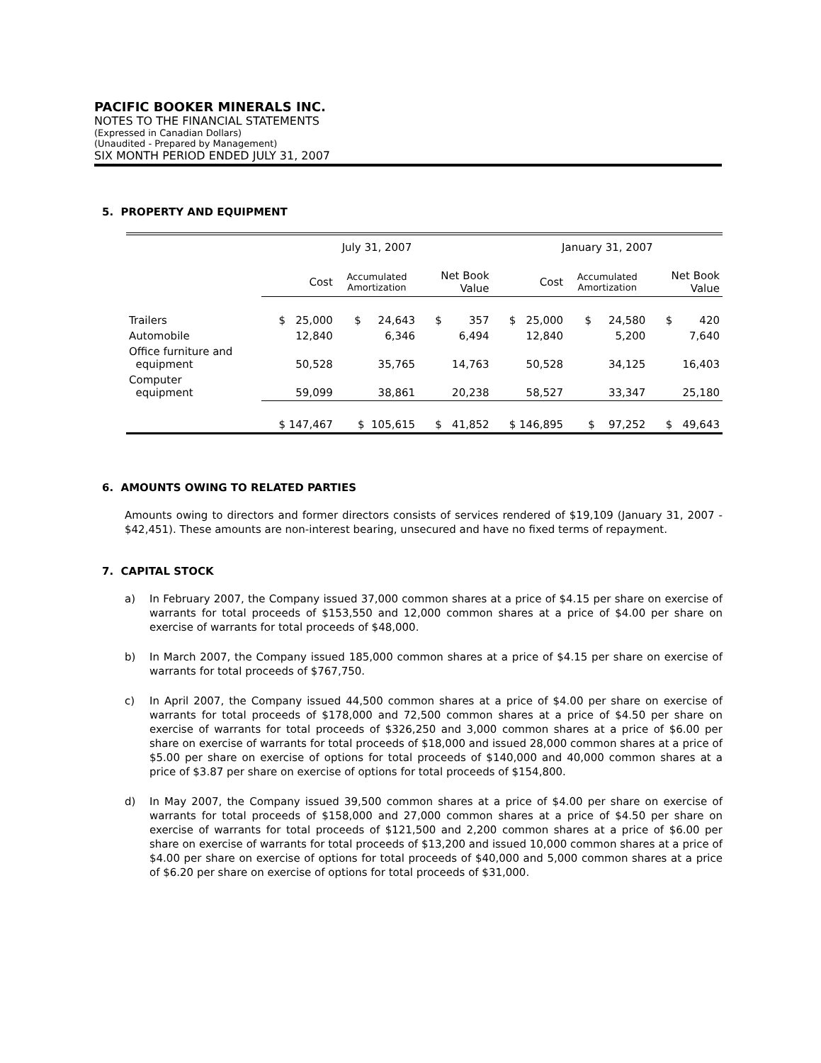PACIFIC BOOKER MINERALS INC.
NOTES TO THE FINANCIAL STATEMENTS
(Expressed in Canadian Dollars)
(Unaudited - Prepared by Management)
SIX MONTH PERIOD ENDED JULY 31, 2007
5. PROPERTY AND EQUIPMENT
| | July 31, 2007 | | | January 31, 2007 | | |
| | Cost | Accumulated Amortization | Net Book Value | Cost | Accumulated Amortization | Net Book Value |
| Trailers | $ 25,000 | $ 24,643 | $ 357 | $ 25,000 | $ 24,580 | $ 420 |
| Automobile | 12,840 | 6,346 | 6,494 | 12,840 | 5,200 | 7,640 |
| Office furniture and equipment | 50,528 | 35,765 | 14,763 | 50,528 | 34,125 | 16,403 |
| Computer equipment | 59,099 | 38,861 | 20,238 | 58,527 | 33,347 | 25,180 |
| | $ 147,467 | $ 105,615 | $ 41,852 | $ 146,895 | $ 97,252 | $ 49,643 |
6. AMOUNTS OWING TO RELATED PARTIES
Amounts owing to directors and former directors consists of services rendered of $19,109 (January 31, 2007 - $42,451). These amounts are non-interest bearing, unsecured and have no fixed terms of repayment.
7. CAPITAL STOCK
a) In February 2007, the Company issued 37,000 common shares at a price of $4.15 per share on exercise of warrants for total proceeds of $153,550 and 12,000 common shares at a price of $4.00 per share on exercise of warrants for total proceeds of $48,000.
b) In March 2007, the Company issued 185,000 common shares at a price of $4.15 per share on exercise of warrants for total proceeds of $767,750.
c) In April 2007, the Company issued 44,500 common shares at a price of $4.00 per share on exercise of warrants for total proceeds of $178,000 and 72,500 common shares at a price of $4.50 per share on exercise of warrants for total proceeds of $326,250 and 3,000 common shares at a price of $6.00 per share on exercise of warrants for total proceeds of $18,000 and issued 28,000 common shares at a price of $5.00 per share on exercise of options for total proceeds of $140,000 and 40,000 common shares at a price of $3.87 per share on exercise of options for total proceeds of $154,800.
d) In May 2007, the Company issued 39,500 common shares at a price of $4.00 per share on exercise of warrants for total proceeds of $158,000 and 27,000 common shares at a price of $4.50 per share on exercise of warrants for total proceeds of $121,500 and 2,200 common shares at a price of $6.00 per share on exercise of warrants for total proceeds of $13,200 and issued 10,000 common shares at a price of $4.00 per share on exercise of options for total proceeds of $40,000 and 5,000 common shares at a price of $6.20 per share on exercise of options for total proceeds of $31,000.